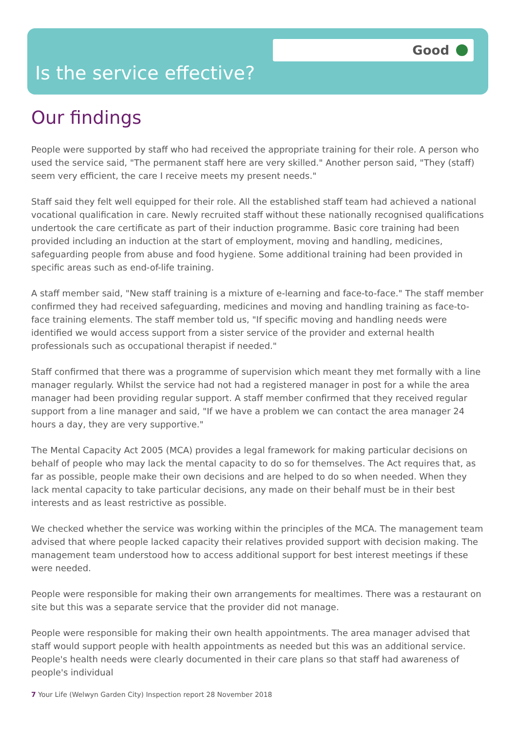Good
Is the service effective?
Our findings
People were supported by staff who had received the appropriate training for their role. A person who used the service said, "The permanent staff here are very skilled." Another person said, "They (staff) seem very efficient, the care I receive meets my present needs."
Staff said they felt well equipped for their role. All the established staff team had achieved a national vocational qualification in care. Newly recruited staff without these nationally recognised qualifications undertook the care certificate as part of their induction programme. Basic core training had been provided including an induction at the start of employment, moving and handling, medicines, safeguarding people from abuse and food hygiene. Some additional training had been provided in specific areas such as end-of-life training.
A staff member said, "New staff training is a mixture of e-learning and face-to-face." The staff member confirmed they had received safeguarding, medicines and moving and handling training as face-to-face training elements. The staff member told us, "If specific moving and handling needs were identified we would access support from a sister service of the provider and external health professionals such as occupational therapist if needed."
Staff confirmed that there was a programme of supervision which meant they met formally with a line manager regularly. Whilst the service had not had a registered manager in post for a while the area manager had been providing regular support. A staff member confirmed that they received regular support from a line manager and said, "If we have a problem we can contact the area manager 24 hours a day, they are very supportive."
The Mental Capacity Act 2005 (MCA) provides a legal framework for making particular decisions on behalf of people who may lack the mental capacity to do so for themselves. The Act requires that, as far as possible, people make their own decisions and are helped to do so when needed. When they lack mental capacity to take particular decisions, any made on their behalf must be in their best interests and as least restrictive as possible.
We checked whether the service was working within the principles of the MCA. The management team advised that where people lacked capacity their relatives provided support with decision making. The management team understood how to access additional support for best interest meetings if these were needed.
People were responsible for making their own arrangements for mealtimes. There was a restaurant on site but this was a separate service that the provider did not manage.
People were responsible for making their own health appointments. The area manager advised that staff would support people with health appointments as needed but this was an additional service. People's health needs were clearly documented in their care plans so that staff had awareness of people's individual
7 Your Life (Welwyn Garden City) Inspection report 28 November 2018